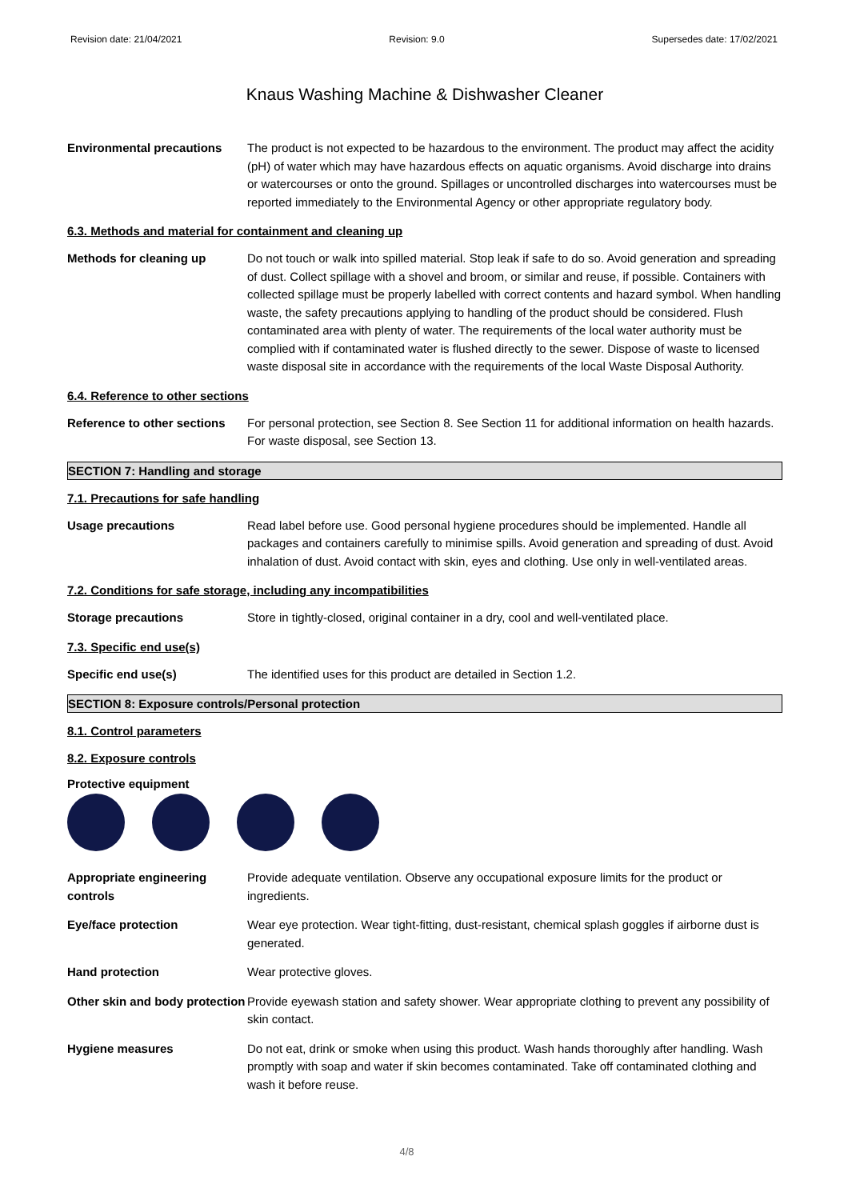Revision date: 21/04/2021 Revision: 9.0 Supersedes date: 17/02/2021
Knaus Washing Machine & Dishwasher Cleaner
Environmental precautions The product is not expected to be hazardous to the environment. The product may affect the acidity (pH) of water which may have hazardous effects on aquatic organisms. Avoid discharge into drains or watercourses or onto the ground. Spillages or uncontrolled discharges into watercourses must be reported immediately to the Environmental Agency or other appropriate regulatory body.
6.3. Methods and material for containment and cleaning up
Methods for cleaning up Do not touch or walk into spilled material. Stop leak if safe to do so. Avoid generation and spreading of dust. Collect spillage with a shovel and broom, or similar and reuse, if possible. Containers with collected spillage must be properly labelled with correct contents and hazard symbol. When handling waste, the safety precautions applying to handling of the product should be considered. Flush contaminated area with plenty of water. The requirements of the local water authority must be complied with if contaminated water is flushed directly to the sewer. Dispose of waste to licensed waste disposal site in accordance with the requirements of the local Waste Disposal Authority.
6.4. Reference to other sections
Reference to other sections
For personal protection, see Section 8. See Section 11 for additional information on health hazards. For waste disposal, see Section 13.
SECTION 7: Handling and storage
7.1. Precautions for safe handling
Usage precautions Read label before use. Good personal hygiene procedures should be implemented. Handle all packages and containers carefully to minimise spills. Avoid generation and spreading of dust. Avoid inhalation of dust. Avoid contact with skin, eyes and clothing. Use only in well-ventilated areas.
7.2. Conditions for safe storage, including any incompatibilities
Storage precautions Store in tightly-closed, original container in a dry, cool and well-ventilated place.
7.3. Specific end use(s)
Specific end use(s) The identified uses for this product are detailed in Section 1.2.
SECTION 8: Exposure controls/Personal protection
8.1. Control parameters
8.2. Exposure controls
Protective equipment
Appropriate engineering controls
Provide adequate ventilation. Observe any occupational exposure limits for the product or ingredients.
Eye/face protection Wear eye protection. Wear tight-fitting, dust-resistant, chemical splash goggles if airborne dust is generated.
Hand protection Wear protective gloves.
Other skin and body protection
Provide eyewash station and safety shower. Wear appropriate clothing to prevent any possibility of skin contact.
Hygiene measures Do not eat, drink or smoke when using this product. Wash hands thoroughly after handling. Wash promptly with soap and water if skin becomes contaminated. Take off contaminated clothing and wash it before reuse.
4/8